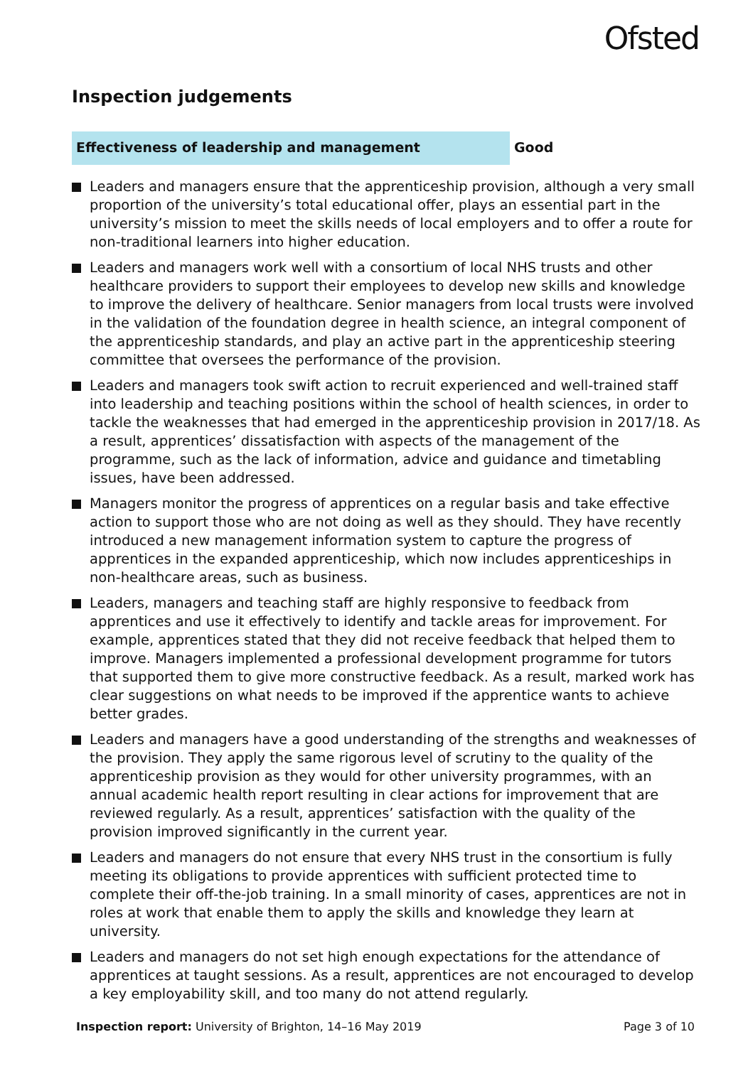Ofsted
Inspection judgements
Effectiveness of leadership and management
Good
Leaders and managers ensure that the apprenticeship provision, although a very small proportion of the university’s total educational offer, plays an essential part in the university’s mission to meet the skills needs of local employers and to offer a route for non-traditional learners into higher education.
Leaders and managers work well with a consortium of local NHS trusts and other healthcare providers to support their employees to develop new skills and knowledge to improve the delivery of healthcare. Senior managers from local trusts were involved in the validation of the foundation degree in health science, an integral component of the apprenticeship standards, and play an active part in the apprenticeship steering committee that oversees the performance of the provision.
Leaders and managers took swift action to recruit experienced and well-trained staff into leadership and teaching positions within the school of health sciences, in order to tackle the weaknesses that had emerged in the apprenticeship provision in 2017/18. As a result, apprentices’ dissatisfaction with aspects of the management of the programme, such as the lack of information, advice and guidance and timetabling issues, have been addressed.
Managers monitor the progress of apprentices on a regular basis and take effective action to support those who are not doing as well as they should. They have recently introduced a new management information system to capture the progress of apprentices in the expanded apprenticeship, which now includes apprenticeships in non-healthcare areas, such as business.
Leaders, managers and teaching staff are highly responsive to feedback from apprentices and use it effectively to identify and tackle areas for improvement. For example, apprentices stated that they did not receive feedback that helped them to improve. Managers implemented a professional development programme for tutors that supported them to give more constructive feedback. As a result, marked work has clear suggestions on what needs to be improved if the apprentice wants to achieve better grades.
Leaders and managers have a good understanding of the strengths and weaknesses of the provision. They apply the same rigorous level of scrutiny to the quality of the apprenticeship provision as they would for other university programmes, with an annual academic health report resulting in clear actions for improvement that are reviewed regularly. As a result, apprentices’ satisfaction with the quality of the provision improved significantly in the current year.
Leaders and managers do not ensure that every NHS trust in the consortium is fully meeting its obligations to provide apprentices with sufficient protected time to complete their off-the-job training. In a small minority of cases, apprentices are not in roles at work that enable them to apply the skills and knowledge they learn at university.
Leaders and managers do not set high enough expectations for the attendance of apprentices at taught sessions. As a result, apprentices are not encouraged to develop a key employability skill, and too many do not attend regularly.
Inspection report: University of Brighton, 14–16 May 2019
Page 3 of 10